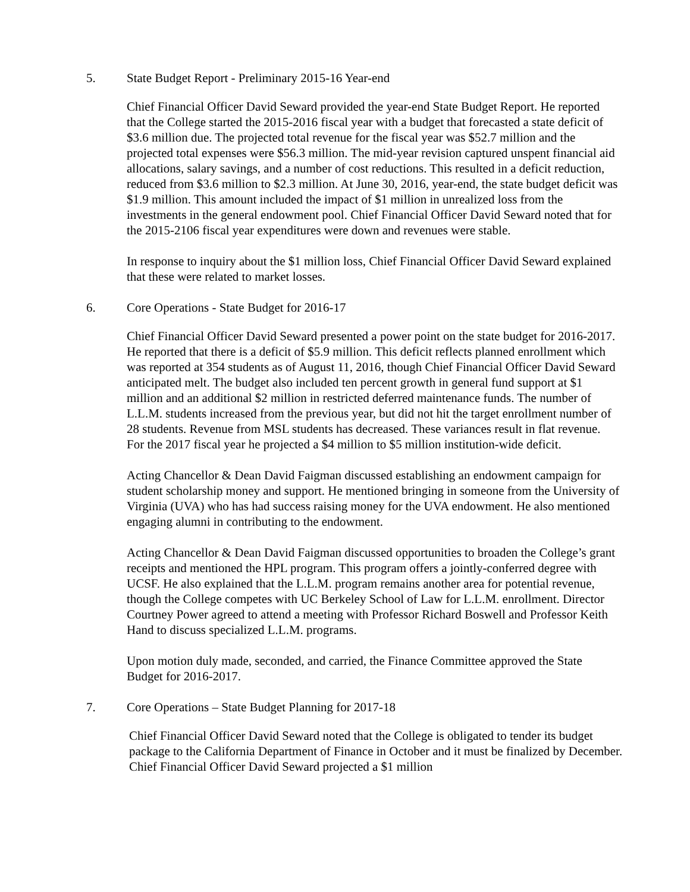5. State Budget Report - Preliminary 2015-16 Year-end
Chief Financial Officer David Seward provided the year-end State Budget Report. He reported that the College started the 2015-2016 fiscal year with a budget that forecasted a state deficit of $3.6 million due. The projected total revenue for the fiscal year was $52.7 million and the projected total expenses were $56.3 million. The mid-year revision captured unspent financial aid allocations, salary savings, and a number of cost reductions. This resulted in a deficit reduction, reduced from $3.6 million to $2.3 million. At June 30, 2016, year-end, the state budget deficit was $1.9 million. This amount included the impact of $1 million in unrealized loss from the investments in the general endowment pool. Chief Financial Officer David Seward noted that for the 2015-2106 fiscal year expenditures were down and revenues were stable.
In response to inquiry about the $1 million loss, Chief Financial Officer David Seward explained that these were related to market losses.
6. Core Operations - State Budget for 2016-17
Chief Financial Officer David Seward presented a power point on the state budget for 2016-2017. He reported that there is a deficit of $5.9 million. This deficit reflects planned enrollment which was reported at 354 students as of August 11, 2016, though Chief Financial Officer David Seward anticipated melt. The budget also included ten percent growth in general fund support at $1 million and an additional $2 million in restricted deferred maintenance funds. The number of L.L.M. students increased from the previous year, but did not hit the target enrollment number of 28 students. Revenue from MSL students has decreased. These variances result in flat revenue. For the 2017 fiscal year he projected a $4 million to $5 million institution-wide deficit.
Acting Chancellor & Dean David Faigman discussed establishing an endowment campaign for student scholarship money and support. He mentioned bringing in someone from the University of Virginia (UVA) who has had success raising money for the UVA endowment. He also mentioned engaging alumni in contributing to the endowment.
Acting Chancellor & Dean David Faigman discussed opportunities to broaden the College’s grant receipts and mentioned the HPL program. This program offers a jointly-conferred degree with UCSF. He also explained that the L.L.M. program remains another area for potential revenue, though the College competes with UC Berkeley School of Law for L.L.M. enrollment. Director Courtney Power agreed to attend a meeting with Professor Richard Boswell and Professor Keith Hand to discuss specialized L.L.M. programs.
Upon motion duly made, seconded, and carried, the Finance Committee approved the State Budget for 2016-2017.
7. Core Operations – State Budget Planning for 2017-18
Chief Financial Officer David Seward noted that the College is obligated to tender its budget package to the California Department of Finance in October and it must be finalized by December. Chief Financial Officer David Seward projected a $1 million